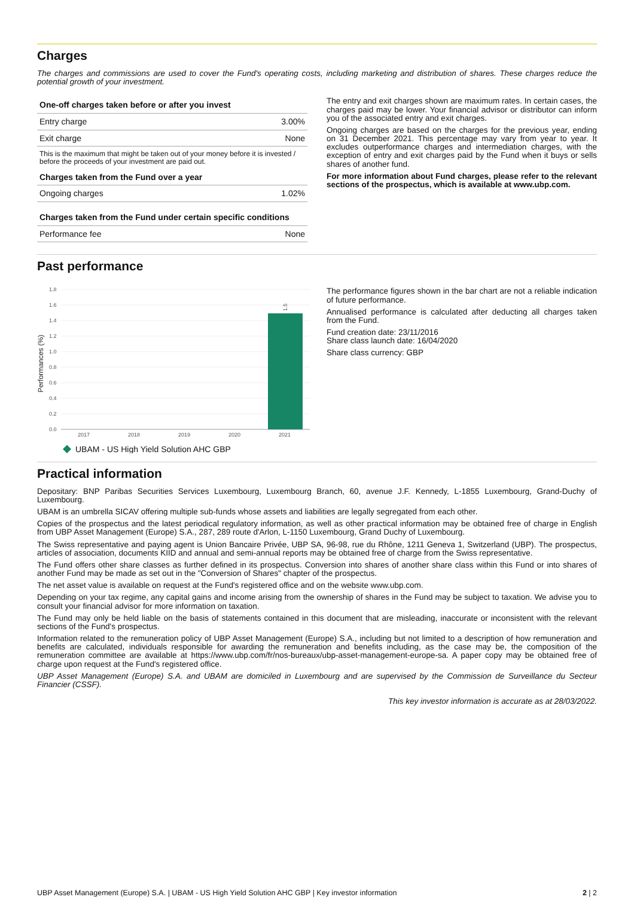Charges
The charges and commissions are used to cover the Fund's operating costs, including marketing and distribution of shares. These charges reduce the potential growth of your investment.
| One-off charges taken before or after you invest | |
| --- | --- |
| Entry charge | 3.00% |
| Exit charge | None |
| This is the maximum that might be taken out of your money before it is invested / before the proceeds of your investment are paid out. | |
| Charges taken from the Fund over a year | |
| Ongoing charges | 1.02% |
| Charges taken from the Fund under certain specific conditions | |
| Performance fee | None |
The entry and exit charges shown are maximum rates. In certain cases, the charges paid may be lower. Your financial advisor or distributor can inform you of the associated entry and exit charges.
Ongoing charges are based on the charges for the previous year, ending on 31 December 2021. This percentage may vary from year to year. It excludes outperformance charges and intermediation charges, with the exception of entry and exit charges paid by the Fund when it buys or sells shares of another fund.
For more information about Fund charges, please refer to the relevant sections of the prospectus, which is available at www.ubp.com.
Past performance
Performances (%)
1.8
1.6
1.4
1.2
1.0
0.8
0.6
0.4
0.2
0.0
1.5
2017
2018
2019
2020
2021
UBAM - US High Yield Solution AHC GBP
The performance figures shown in the bar chart are not a reliable indication of future performance.
Annualised performance is calculated after deducting all charges taken from the Fund.
Fund creation date: 23/11/2016
Share class launch date: 16/04/2020
Share class currency: GBP
Practical information
Depositary: BNP Paribas Securities Services Luxembourg, Luxembourg Branch, 60, avenue J.F. Kennedy, L-1855 Luxembourg, Grand-Duchy of Luxembourg.
UBAM is an umbrella SICAV offering multiple sub-funds whose assets and liabilities are legally segregated from each other.
Copies of the prospectus and the latest periodical regulatory information, as well as other practical information may be obtained free of charge in English from UBP Asset Management (Europe) S.A., 287, 289 route d'Arlon, L-1150 Luxembourg, Grand Duchy of Luxembourg.
The Swiss representative and paying agent is Union Bancaire Privée, UBP SA, 96-98, rue du Rhône, 1211 Geneva 1, Switzerland (UBP). The prospectus, articles of association, documents KIID and annual and semi-annual reports may be obtained free of charge from the Swiss representative.
The Fund offers other share classes as further defined in its prospectus. Conversion into shares of another share class within this Fund or into shares of another Fund may be made as set out in the "Conversion of Shares" chapter of the prospectus.
The net asset value is available on request at the Fund's registered office and on the website www.ubp.com.
Depending on your tax regime, any capital gains and income arising from the ownership of shares in the Fund may be subject to taxation. We advise you to consult your financial advisor for more information on taxation.
The Fund may only be held liable on the basis of statements contained in this document that are misleading, inaccurate or inconsistent with the relevant sections of the Fund's prospectus.
Information related to the remuneration policy of UBP Asset Management (Europe) S.A., including but not limited to a description of how remuneration and benefits are calculated, individuals responsible for awarding the remuneration and benefits including, as the case may be, the composition of the remuneration committee are available at https://www.ubp.com/fr/nos-bureaux/ubp-asset-management-europe-sa. A paper copy may be obtained free of charge upon request at the Fund's registered office.
UBP Asset Management (Europe) S.A. and UBAM are domiciled in Luxembourg and are supervised by the Commission de Surveillance du Secteur Financier (CSSF).
This key investor information is accurate as at 28/03/2022.
UBP Asset Management (Europe) S.A. | UBAM - US High Yield Solution AHC GBP | Key investor information 2 | 2